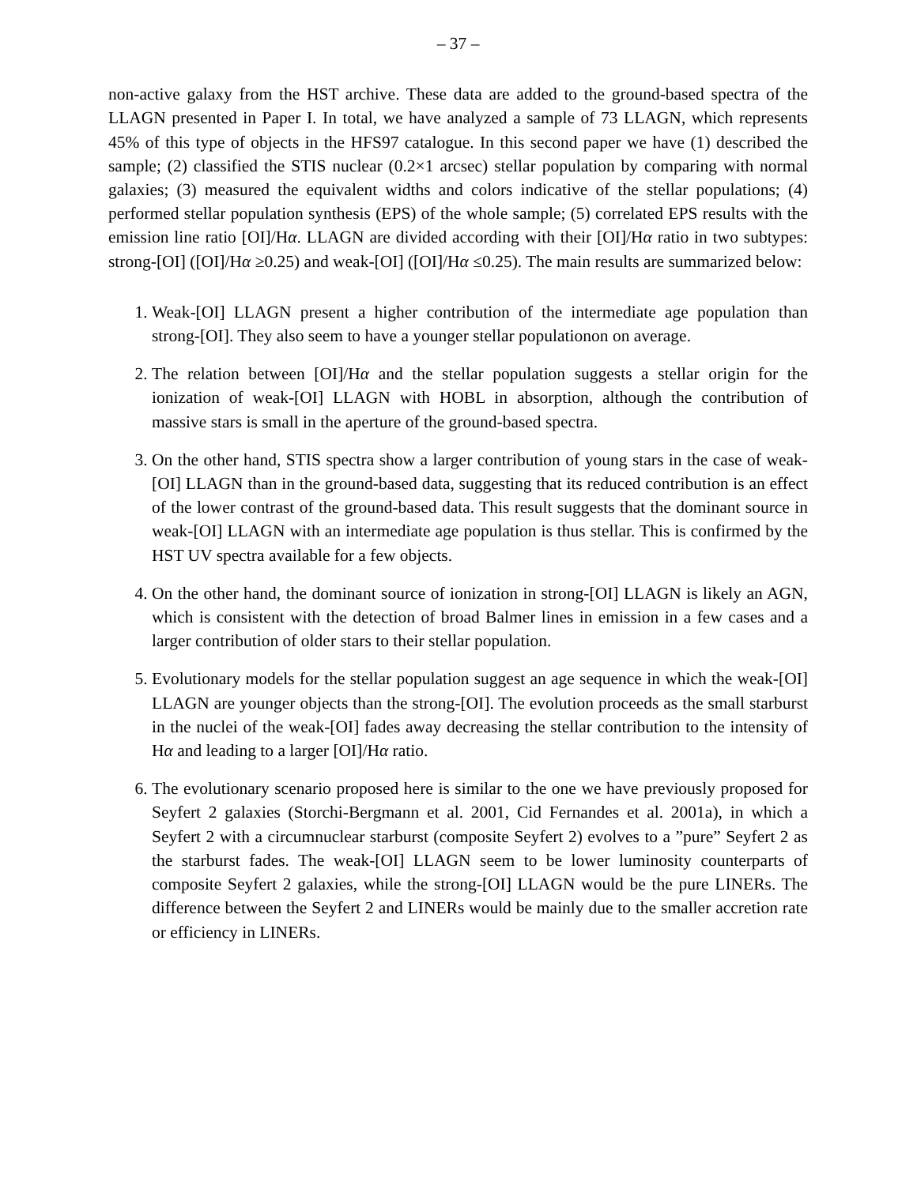– 37 –
non-active galaxy from the HST archive. These data are added to the ground-based spectra of the LLAGN presented in Paper I. In total, we have analyzed a sample of 73 LLAGN, which represents 45% of this type of objects in the HFS97 catalogue. In this second paper we have (1) described the sample; (2) classified the STIS nuclear (0.2×1 arcsec) stellar population by comparing with normal galaxies; (3) measured the equivalent widths and colors indicative of the stellar populations; (4) performed stellar population synthesis (EPS) of the whole sample; (5) correlated EPS results with the emission line ratio [OI]/Hα. LLAGN are divided according with their [OI]/Hα ratio in two subtypes: strong-[OI] ([OI]/Hα ≥0.25) and weak-[OI] ([OI]/Hα ≤0.25). The main results are summarized below:
1. Weak-[OI] LLAGN present a higher contribution of the intermediate age population than strong-[OI]. They also seem to have a younger stellar populationon on average.
2. The relation between [OI]/Hα and the stellar population suggests a stellar origin for the ionization of weak-[OI] LLAGN with HOBL in absorption, although the contribution of massive stars is small in the aperture of the ground-based spectra.
3. On the other hand, STIS spectra show a larger contribution of young stars in the case of weak-[OI] LLAGN than in the ground-based data, suggesting that its reduced contribution is an effect of the lower contrast of the ground-based data. This result suggests that the dominant source in weak-[OI] LLAGN with an intermediate age population is thus stellar. This is confirmed by the HST UV spectra available for a few objects.
4. On the other hand, the dominant source of ionization in strong-[OI] LLAGN is likely an AGN, which is consistent with the detection of broad Balmer lines in emission in a few cases and a larger contribution of older stars to their stellar population.
5. Evolutionary models for the stellar population suggest an age sequence in which the weak-[OI] LLAGN are younger objects than the strong-[OI]. The evolution proceeds as the small starburst in the nuclei of the weak-[OI] fades away decreasing the stellar contribution to the intensity of Hα and leading to a larger [OI]/Hα ratio.
6. The evolutionary scenario proposed here is similar to the one we have previously proposed for Seyfert 2 galaxies (Storchi-Bergmann et al. 2001, Cid Fernandes et al. 2001a), in which a Seyfert 2 with a circumnuclear starburst (composite Seyfert 2) evolves to a ”pure” Seyfert 2 as the starburst fades. The weak-[OI] LLAGN seem to be lower luminosity counterparts of composite Seyfert 2 galaxies, while the strong-[OI] LLAGN would be the pure LINERs. The difference between the Seyfert 2 and LINERs would be mainly due to the smaller accretion rate or efficiency in LINERs.